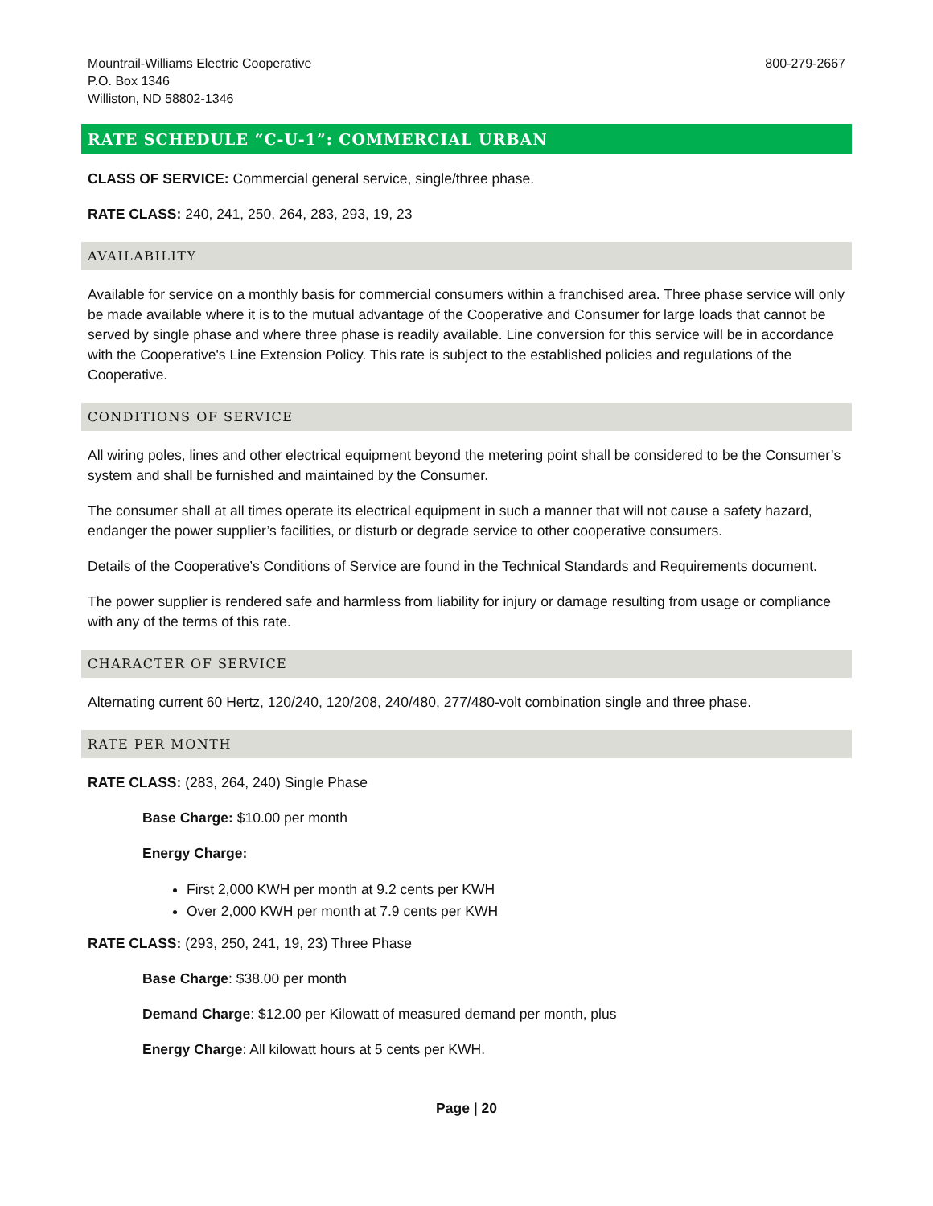Mountrail-Williams Electric Cooperative
P.O. Box 1346
Williston, ND 58802-1346
800-279-2667
RATE SCHEDULE “C-U-1”: COMMERCIAL URBAN
CLASS OF SERVICE: Commercial general service, single/three phase.
RATE CLASS: 240, 241, 250, 264, 283, 293, 19, 23
AVAILABILITY
Available for service on a monthly basis for commercial consumers within a franchised area. Three phase service will only be made available where it is to the mutual advantage of the Cooperative and Consumer for large loads that cannot be served by single phase and where three phase is readily available. Line conversion for this service will be in accordance with the Cooperative's Line Extension Policy. This rate is subject to the established policies and regulations of the Cooperative.
CONDITIONS OF SERVICE
All wiring poles, lines and other electrical equipment beyond the metering point shall be considered to be the Consumer’s system and shall be furnished and maintained by the Consumer.
The consumer shall at all times operate its electrical equipment in such a manner that will not cause a safety hazard, endanger the power supplier’s facilities, or disturb or degrade service to other cooperative consumers.
Details of the Cooperative’s Conditions of Service are found in the Technical Standards and Requirements document.
The power supplier is rendered safe and harmless from liability for injury or damage resulting from usage or compliance with any of the terms of this rate.
CHARACTER OF SERVICE
Alternating current 60 Hertz, 120/240, 120/208, 240/480, 277/480-volt combination single and three phase.
RATE PER MONTH
RATE CLASS: (283, 264, 240) Single Phase
Base Charge: $10.00 per month
Energy Charge:
First 2,000 KWH per month at 9.2 cents per KWH
Over 2,000 KWH per month at 7.9 cents per KWH
RATE CLASS: (293, 250, 241, 19, 23) Three Phase
Base Charge: $38.00 per month
Demand Charge: $12.00 per Kilowatt of measured demand per month, plus
Energy Charge: All kilowatt hours at 5 cents per KWH.
Page | 20